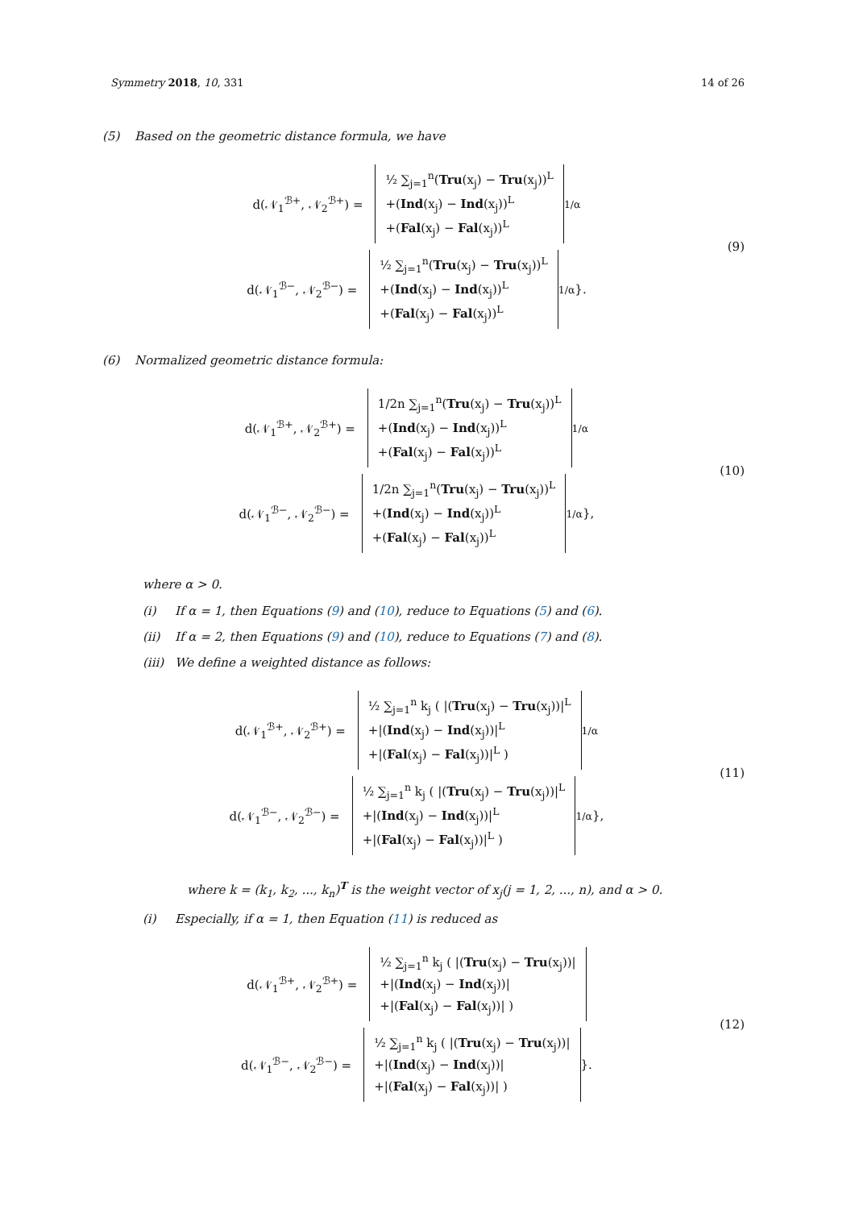Symmetry 2018, 10, 331 14 of 26
(5) Based on the geometric distance formula, we have
d(𝒩<sub>1</sub><sup>ℬ+</sup>, 𝒩<sub>2</sub><sup>ℬ+</sup>) =
½ ∑<sub>j=1</sub><sup>n</sup>(Tru(x<sub>j</sub>) − Tru(x<sub>j</sub>))<sup>L</sup>
+(Ind(x<sub>j</sub>) − Ind(x<sub>j</sub>))<sup>L</sup>
+(Fal(x<sub>j</sub>) − Fal(x<sub>j</sub>))<sup>L</sup>
<sup>1/α</sup>
d(𝒩<sub>1</sub><sup>ℬ−</sup>, 𝒩<sub>2</sub><sup>ℬ−</sup>) =
½ ∑<sub>j=1</sub><sup>n</sup>(Tru(x<sub>j</sub>) − Tru(x<sub>j</sub>))<sup>L</sup>
+(Ind(x<sub>j</sub>) − Ind(x<sub>j</sub>))<sup>L</sup>
+(Fal(x<sub>j</sub>) − Fal(x<sub>j</sub>))<sup>L</sup>
<sup>1/α</sup> }.
(9)
(6) Normalized geometric distance formula:
d(𝒩<sub>1</sub><sup>ℬ+</sup>, 𝒩<sub>2</sub><sup>ℬ+</sup>) =
1/2n ∑<sub>j=1</sub><sup>n</sup>(Tru(x<sub>j</sub>) − Tru(x<sub>j</sub>))<sup>L</sup>
+(Ind(x<sub>j</sub>) − Ind(x<sub>j</sub>))<sup>L</sup>
+(Fal(x<sub>j</sub>) − Fal(x<sub>j</sub>))<sup>L</sup>
<sup>1/α</sup>
d(𝒩<sub>1</sub><sup>ℬ−</sup>, 𝒩<sub>2</sub><sup>ℬ−</sup>) =
1/2n ∑<sub>j=1</sub><sup>n</sup>(Tru(x<sub>j</sub>) − Tru(x<sub>j</sub>))<sup>L</sup>
+(Ind(x<sub>j</sub>) − Ind(x<sub>j</sub>))<sup>L</sup>
+(Fal(x<sub>j</sub>) − Fal(x<sub>j</sub>))<sup>L</sup>
<sup>1/α</sup> },
(10)
where α > 0.
(i) If α = 1, then Equations (9) and (10), reduce to Equations (5) and (6).
(ii) If α = 2, then Equations (9) and (10), reduce to Equations (7) and (8).
(iii) We define a weighted distance as follows:
d(𝒩<sub>1</sub><sup>ℬ+</sup>, 𝒩<sub>2</sub><sup>ℬ+</sup>) =
½ ∑<sub>j=1</sub><sup>n</sup> k<sub>j</sub> ( |(Tru(x<sub>j</sub>) − Tru(x<sub>j</sub>))|<sup>L</sup>
+|(Ind(x<sub>j</sub>) − Ind(x<sub>j</sub>))|<sup>L</sup>
+|(Fal(x<sub>j</sub>) − Fal(x<sub>j</sub>))|<sup>L</sup> )
<sup>1/α</sup>
d(𝒩<sub>1</sub><sup>ℬ−</sup>, 𝒩<sub>2</sub><sup>ℬ−</sup>) =
½ ∑<sub>j=1</sub><sup>n</sup> k<sub>j</sub> ( |(Tru(x<sub>j</sub>) − Tru(x<sub>j</sub>))|<sup>L</sup>
+|(Ind(x<sub>j</sub>) − Ind(x<sub>j</sub>))|<sup>L</sup>
+|(Fal(x<sub>j</sub>) − Fal(x<sub>j</sub>))|<sup>L</sup> )
<sup>1/α</sup> },
(11)
where k = (k<sub>1</sub>, k<sub>2</sub>, ..., k<sub>n</sub>)<sup>T</sup> is the weight vector of x<sub>j</sub>(j = 1, 2, ..., n), and α > 0.
(i) Especially, if α = 1, then Equation (11) is reduced as
d(𝒩<sub>1</sub><sup>ℬ+</sup>, 𝒩<sub>2</sub><sup>ℬ+</sup>) =
½ ∑<sub>j=1</sub><sup>n</sup> k<sub>j</sub> ( |(Tru(x<sub>j</sub>) − Tru(x<sub>j</sub>))|
+|(Ind(x<sub>j</sub>) − Ind(x<sub>j</sub>))|
+|(Fal(x<sub>j</sub>) − Fal(x<sub>j</sub>))| )
d(𝒩<sub>1</sub><sup>ℬ−</sup>, 𝒩<sub>2</sub><sup>ℬ−</sup>) =
½ ∑<sub>j=1</sub><sup>n</sup> k<sub>j</sub> ( |(Tru(x<sub>j</sub>) − Tru(x<sub>j</sub>))|
+|(Ind(x<sub>j</sub>) − Ind(x<sub>j</sub>))|
+|(Fal(x<sub>j</sub>) − Fal(x<sub>j</sub>))| )
}.
(12)